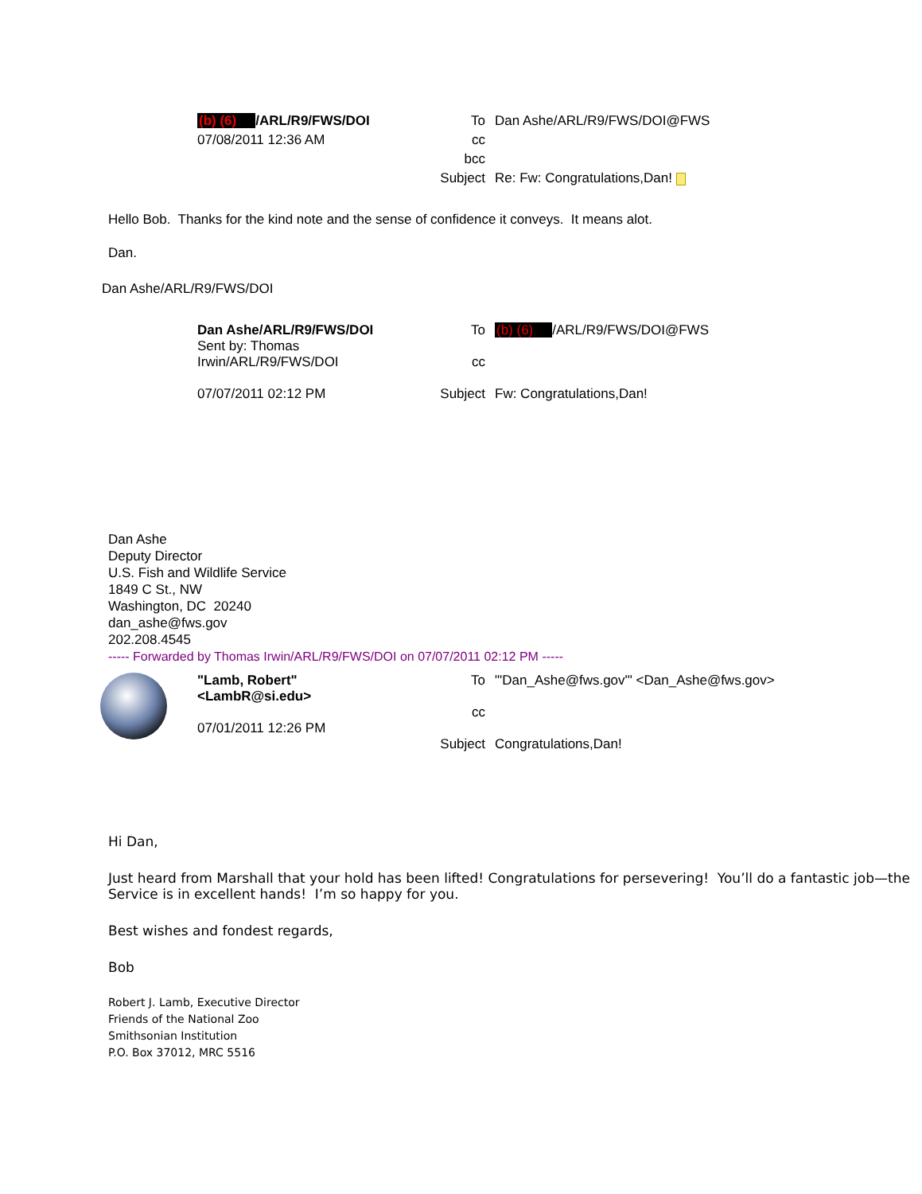| | (b) (6) /ARL/R9/FWS/DOI | To | Dan Ashe/ARL/R9/FWS/DOI@FWS |
| | 07/08/2011 12:36 AM | cc | |
| | | bcc | |
| | | Subject | Re: Fw: Congratulations,Dan! |
Hello Bob. Thanks for the kind note and the sense of confidence it conveys. It means alot.
Dan.
Dan Ashe/ARL/R9/FWS/DOI
| | Dan Ashe/ARL/R9/FWS/DOI Sent by: Thomas Irwin/ARL/R9/FWS/DOI 07/07/2011 02:12 PM | To cc Subject | (b) (6) /ARL/R9/FWS/DOI@FWS Fw: Congratulations,Dan! |
Dan Ashe
Deputy Director
U.S. Fish and Wildlife Service
1849 C St., NW
Washington, DC 20240
dan_ashe@fws.gov
202.208.4545
----- Forwarded by Thomas Irwin/ARL/R9/FWS/DOI on 07/07/2011 02:12 PM -----
| | "Lamb, Robert" <LambR@si.edu> 07/01/2011 12:26 PM | To cc Subject | "'Dan_Ashe@fws.gov'" <Dan_Ashe@fws.gov> Congratulations,Dan! |
Hi Dan,
Just heard from Marshall that your hold has been lifted! Congratulations for persevering! You’ll do a fantastic job—the Service is in excellent hands! I’m so happy for you.
Best wishes and fondest regards,
Bob
Robert J. Lamb, Executive Director
Friends of the National Zoo
Smithsonian Institution
P.O. Box 37012, MRC 5516